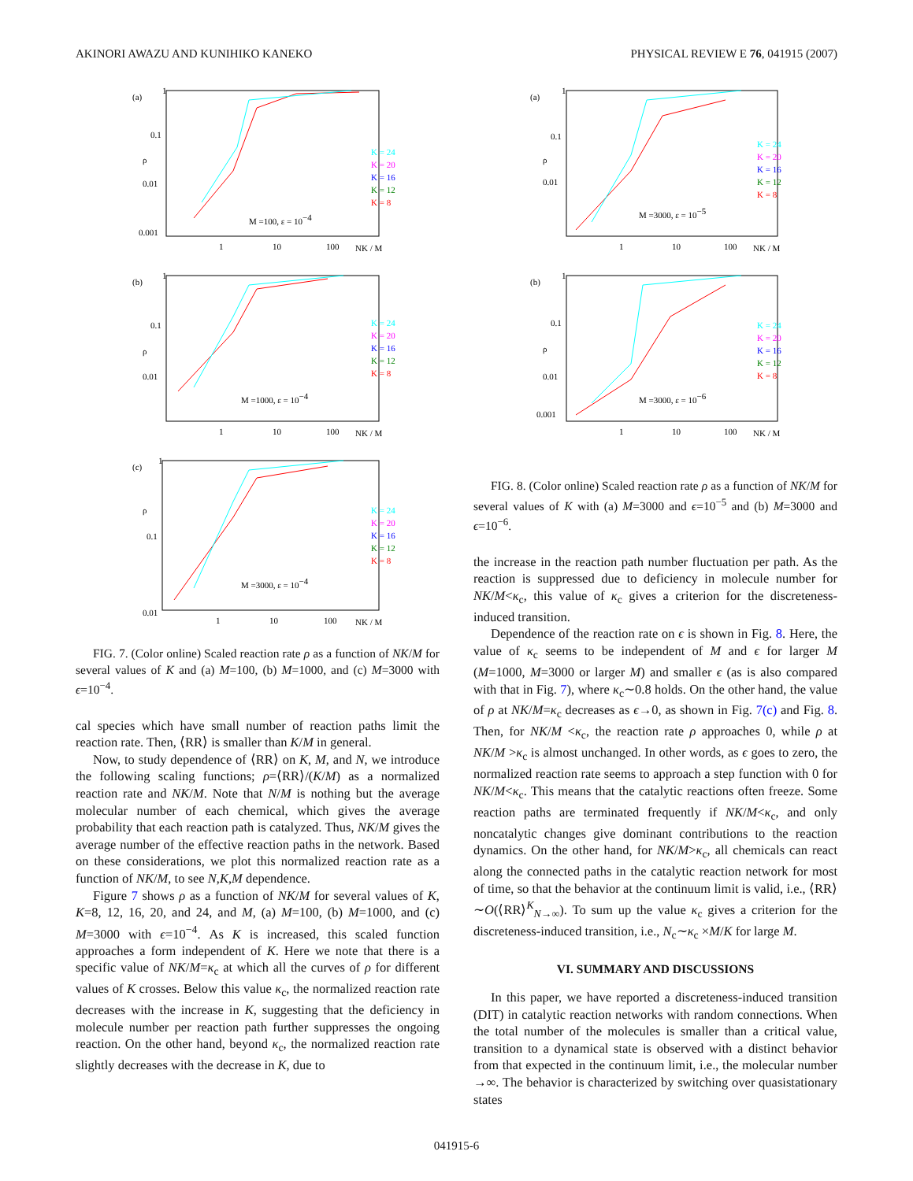AKINORI AWAZU AND KUNIHIKO KANEKO PHYSICAL REVIEW E 76, 041915 (2007)
(a)
1
0.1
0.01
0.001
ρ
K = 24
K = 20
K = 16
K = 12
K = 8
M =100, ε = 10−4
1
10
100
NK / M
(b)
1
0.1
0.01
ρ
K = 24
K = 20
K = 16
K = 12
K = 8
M =1000, ε = 10−4
1
10
100
NK / M
(c)
1
0.1
0.01
ρ
K = 24
K = 20
K = 16
K = 12
K = 8
M =3000, ε = 10−4
1
10
100
NK / M
FIG. 7. (Color online) Scaled reaction rate ρ as a function of NK/M for several values of K and (a) M=100, (b) M=1000, and (c) M=3000 with ϵ=10<sup>−4</sup>.
cal species which have small number of reaction paths limit the reaction rate. Then, ⟨RR⟩ is smaller than K/M in general.
Now, to study dependence of ⟨RR⟩ on K, M, and N, we introduce the following scaling functions; ρ=⟨RR⟩/(K/M) as a normalized reaction rate and NK/M. Note that N/M is nothing but the average molecular number of each chemical, which gives the average probability that each reaction path is catalyzed. Thus, NK/M gives the average number of the effective reaction paths in the network. Based on these considerations, we plot this normalized reaction rate as a function of NK/M, to see N,K,M dependence.
Figure 7 shows ρ as a function of NK/M for several values of K, K=8, 12, 16, 20, and 24, and M, (a) M=100, (b) M=1000, and (c) M=3000 with ϵ=10<sup>−4</sup>. As K is increased, this scaled function approaches a form independent of K. Here we note that there is a specific value of NK/M=κ<sub>c</sub> at which all the curves of ρ for different values of K crosses. Below this value κ<sub>c</sub>, the normalized reaction rate decreases with the increase in K, suggesting that the deficiency in molecule number per reaction path further suppresses the ongoing reaction. On the other hand, beyond κ<sub>c</sub>, the normalized reaction rate slightly decreases with the decrease in K, due to
(a)
1
0.1
0.01
ρ
K = 24
K = 20
K = 16
K = 12
K = 8
M =3000, ε = 10−5
1
10
100
NK / M
(b)
1
0.1
0.01
0.001
ρ
K = 24
K = 20
K = 16
K = 12
K = 8
M =3000, ε = 10−6
1
10
100
NK / M
FIG. 8. (Color online) Scaled reaction rate ρ as a function of NK/M for several values of K with (a) M=3000 and ϵ=10<sup>−5</sup> and (b) M=3000 and ϵ=10<sup>−6</sup>.
the increase in the reaction path number fluctuation per path. As the reaction is suppressed due to deficiency in molecule number for NK/M<κ<sub>c</sub>, this value of κ<sub>c</sub> gives a criterion for the discreteness-induced transition.
Dependence of the reaction rate on ϵ is shown in Fig. 8. Here, the value of κ<sub>c</sub> seems to be independent of M and ϵ for larger M (M=1000, M=3000 or larger M) and smaller ϵ (as is also compared with that in Fig. 7), where κ<sub>c</sub>∼0.8 holds. On the other hand, the value of ρ at NK/M=κ<sub>c</sub> decreases as ϵ→0, as shown in Fig. 7(c) and Fig. 8. Then, for NK/M <κ<sub>c</sub>, the reaction rate ρ approaches 0, while ρ at NK/M >κ<sub>c</sub> is almost unchanged. In other words, as ϵ goes to zero, the normalized reaction rate seems to approach a step function with 0 for NK/M<κ<sub>c</sub>. This means that the catalytic reactions often freeze. Some reaction paths are terminated frequently if NK/M<κ<sub>c</sub>, and only noncatalytic changes give dominant contributions to the reaction dynamics. On the other hand, for NK/M>κ<sub>c</sub>, all chemicals can react along the connected paths in the catalytic reaction network for most of time, so that the behavior at the continuum limit is valid, i.e., ⟨RR⟩∼O(⟨RR⟩<sup>K</sup><sub>N→∞</sub>). To sum up the value κ<sub>c</sub> gives a criterion for the discreteness-induced transition, i.e., N<sub>c</sub>∼κ<sub>c</sub> ×M/K for large M.
VI. SUMMARY AND DISCUSSIONS
In this paper, we have reported a discreteness-induced transition (DIT) in catalytic reaction networks with random connections. When the total number of the molecules is smaller than a critical value, transition to a dynamical state is observed with a distinct behavior from that expected in the continuum limit, i.e., the molecular number →∞. The behavior is characterized by switching over quasistationary states
041915-6